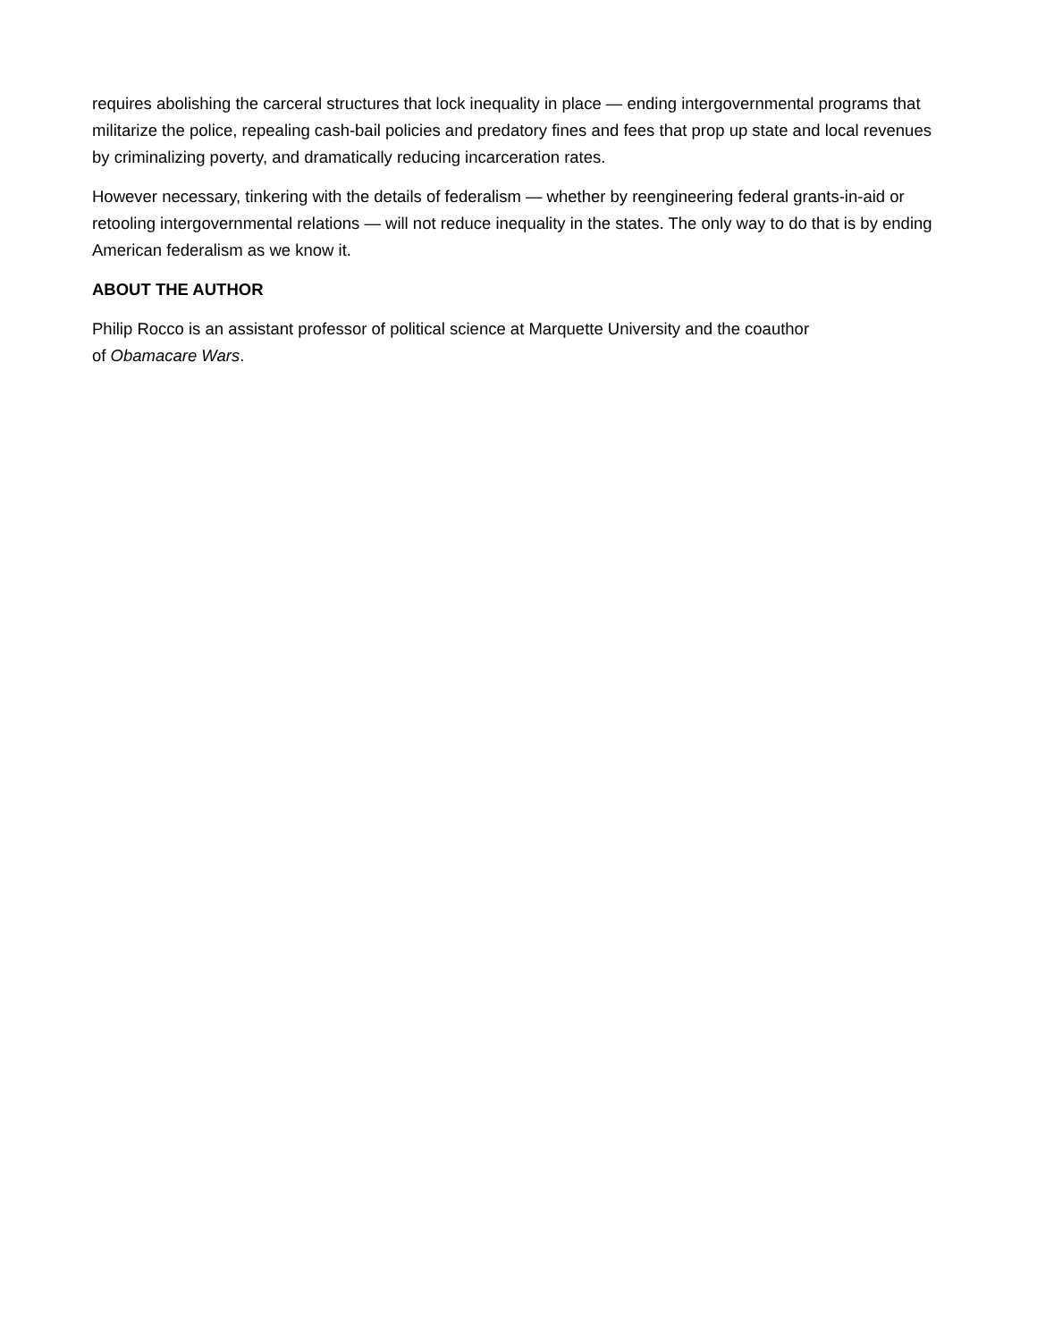requires abolishing the carceral structures that lock inequality in place — ending intergovernmental programs that militarize the police, repealing cash-bail policies and predatory fines and fees that prop up state and local revenues by criminalizing poverty, and dramatically reducing incarceration rates.
However necessary, tinkering with the details of federalism — whether by reengineering federal grants-in-aid or retooling intergovernmental relations — will not reduce inequality in the states. The only way to do that is by ending American federalism as we know it.
ABOUT THE AUTHOR
Philip Rocco is an assistant professor of political science at Marquette University and the coauthor
of Obamacare Wars.